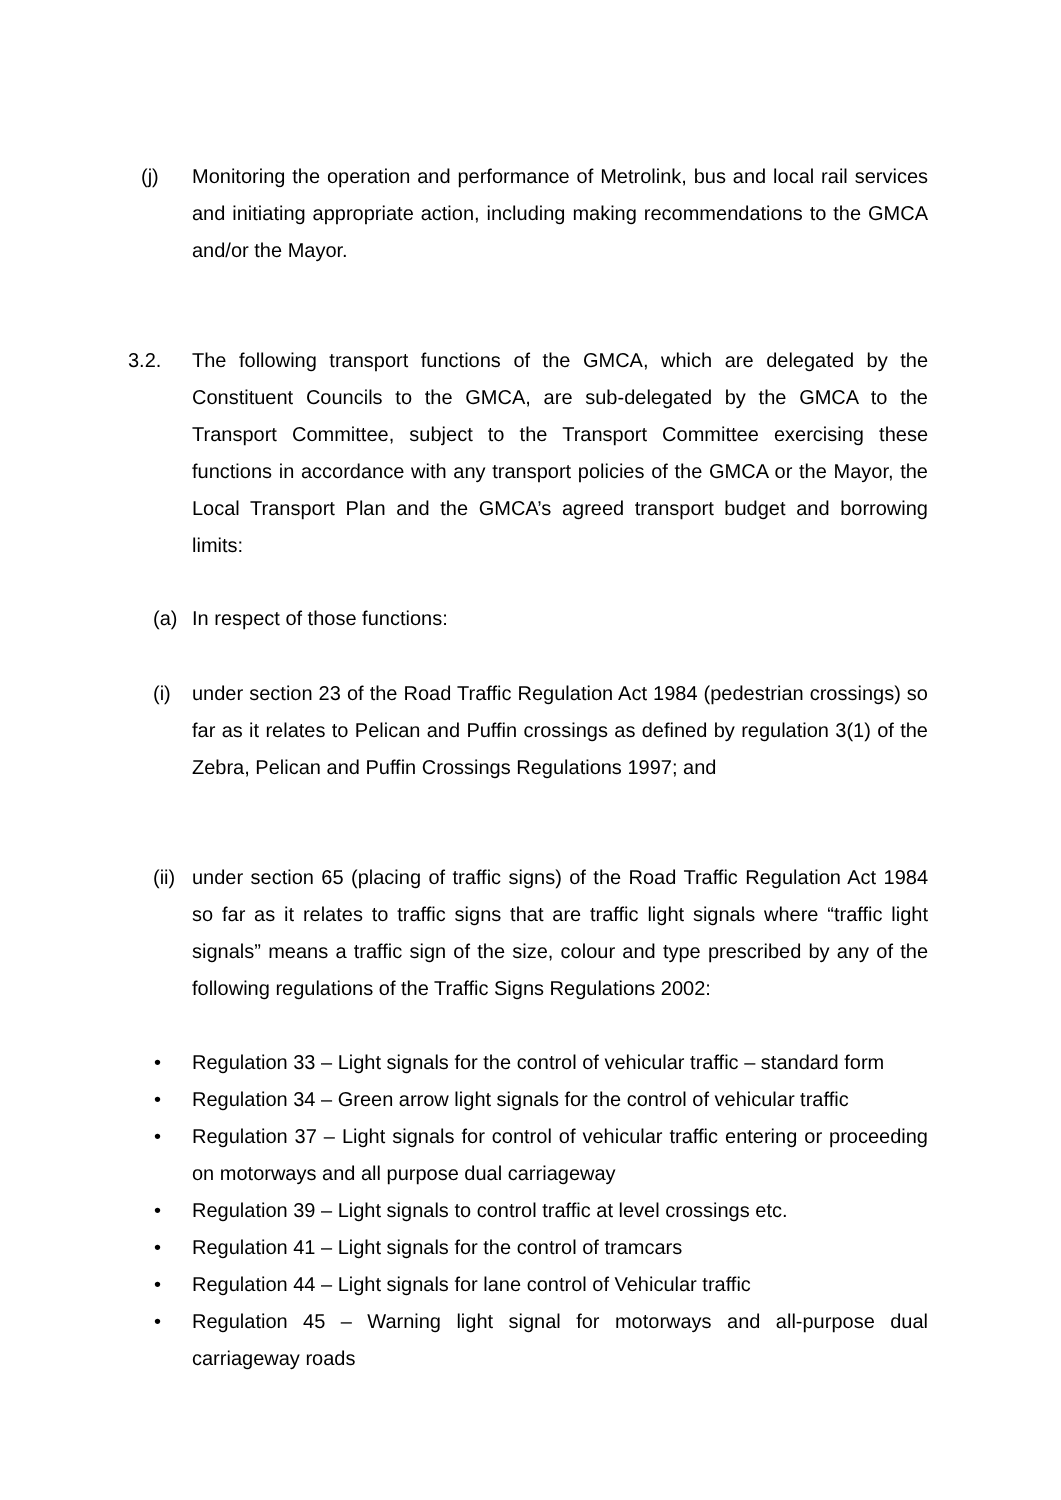(j) Monitoring the operation and performance of Metrolink, bus and local rail services and initiating appropriate action, including making recommendations to the GMCA and/or the Mayor.
3.2. The following transport functions of the GMCA, which are delegated by the Constituent Councils to the GMCA, are sub-delegated by the GMCA to the Transport Committee, subject to the Transport Committee exercising these functions in accordance with any transport policies of the GMCA or the Mayor, the Local Transport Plan and the GMCA’s agreed transport budget and borrowing limits:
(a) In respect of those functions:
(i) under section 23 of the Road Traffic Regulation Act 1984 (pedestrian crossings) so far as it relates to Pelican and Puffin crossings as defined by regulation 3(1) of the Zebra, Pelican and Puffin Crossings Regulations 1997; and
(ii) under section 65 (placing of traffic signs) of the Road Traffic Regulation Act 1984 so far as it relates to traffic signs that are traffic light signals where “traffic light signals” means a traffic sign of the size, colour and type prescribed by any of the following regulations of the Traffic Signs Regulations 2002:
• Regulation 33 – Light signals for the control of vehicular traffic – standard form
• Regulation 34 – Green arrow light signals for the control of vehicular traffic
• Regulation 37 – Light signals for control of vehicular traffic entering or proceeding on motorways and all purpose dual carriageway
• Regulation 39 – Light signals to control traffic at level crossings etc.
• Regulation 41 – Light signals for the control of tramcars
• Regulation 44 – Light signals for lane control of Vehicular traffic
• Regulation 45 – Warning light signal for motorways and all-purpose dual carriageway roads